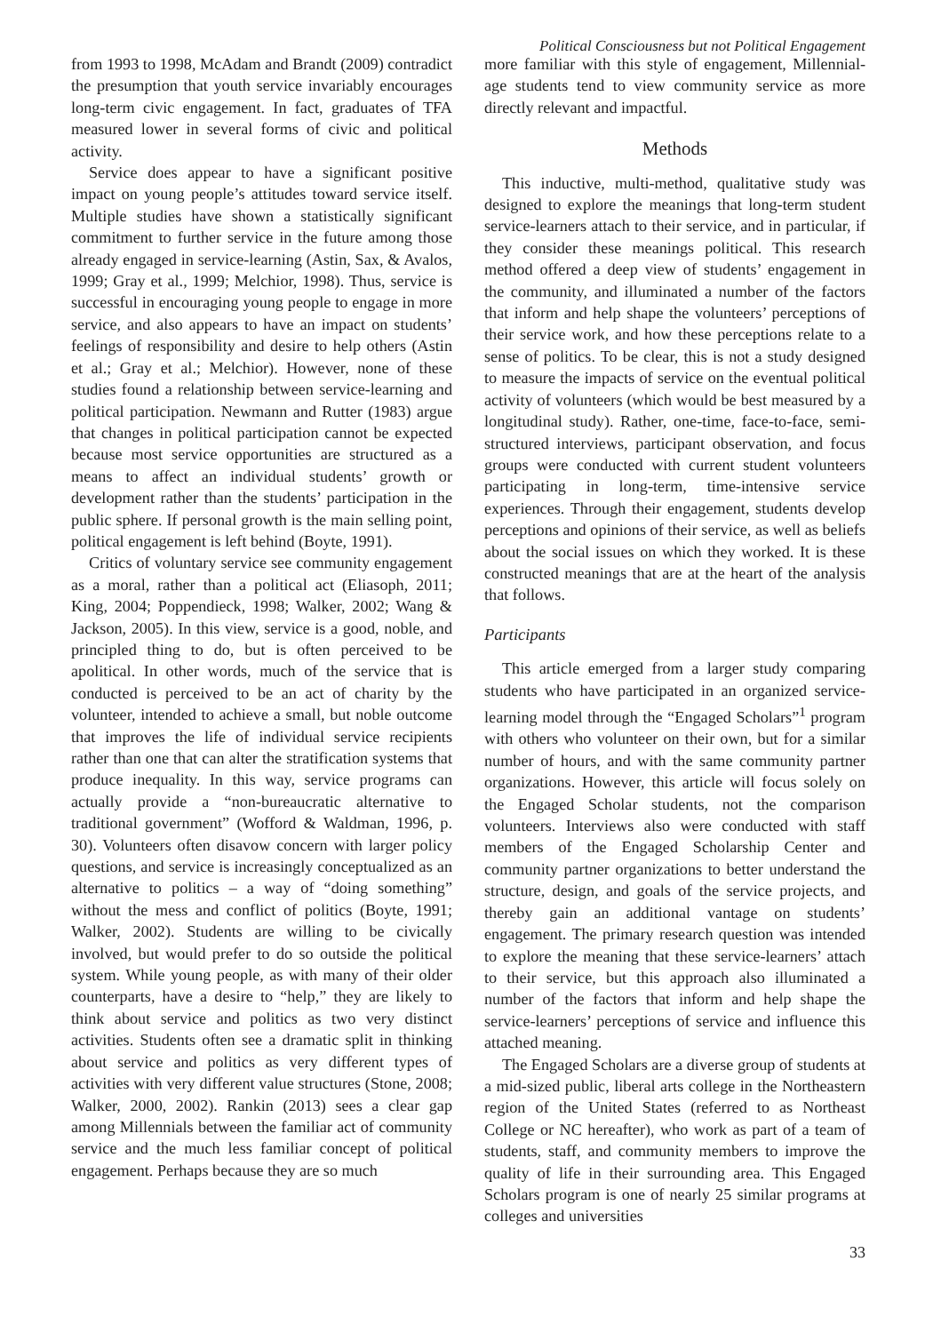Political Consciousness but not Political Engagement
from 1993 to 1998, McAdam and Brandt (2009) contradict the presumption that youth service invariably encourages long-term civic engagement. In fact, graduates of TFA measured lower in several forms of civic and political activity.
Service does appear to have a significant positive impact on young people’s attitudes toward service itself. Multiple studies have shown a statistically significant commitment to further service in the future among those already engaged in service-learning (Astin, Sax, & Avalos, 1999; Gray et al., 1999; Melchior, 1998). Thus, service is successful in encouraging young people to engage in more service, and also appears to have an impact on students’ feelings of responsibility and desire to help others (Astin et al.; Gray et al.; Melchior). However, none of these studies found a relationship between service-learning and political participation. Newmann and Rutter (1983) argue that changes in political participation cannot be expected because most service opportunities are structured as a means to affect an individual students’ growth or development rather than the students’ participation in the public sphere. If personal growth is the main selling point, political engagement is left behind (Boyte, 1991).
Critics of voluntary service see community engagement as a moral, rather than a political act (Eliasoph, 2011; King, 2004; Poppendieck, 1998; Walker, 2002; Wang & Jackson, 2005). In this view, service is a good, noble, and principled thing to do, but is often perceived to be apolitical. In other words, much of the service that is conducted is perceived to be an act of charity by the volunteer, intended to achieve a small, but noble outcome that improves the life of individual service recipients rather than one that can alter the stratification systems that produce inequality. In this way, service programs can actually provide a “non-bureaucratic alternative to traditional government” (Wofford & Waldman, 1996, p. 30). Volunteers often disavow concern with larger policy questions, and service is increasingly conceptualized as an alternative to politics – a way of “doing something” without the mess and conflict of politics (Boyte, 1991; Walker, 2002). Students are willing to be civically involved, but would prefer to do so outside the political system. While young people, as with many of their older counterparts, have a desire to “help,” they are likely to think about service and politics as two very distinct activities. Students often see a dramatic split in thinking about service and politics as very different types of activities with very different value structures (Stone, 2008; Walker, 2000, 2002). Rankin (2013) sees a clear gap among Millennials between the familiar act of community service and the much less familiar concept of political engagement. Perhaps because they are so much
more familiar with this style of engagement, Millennial-age students tend to view community service as more directly relevant and impactful.
Methods
This inductive, multi-method, qualitative study was designed to explore the meanings that long-term student service-learners attach to their service, and in particular, if they consider these meanings political. This research method offered a deep view of students’ engagement in the community, and illuminated a number of the factors that inform and help shape the volunteers’ perceptions of their service work, and how these perceptions relate to a sense of politics. To be clear, this is not a study designed to measure the impacts of service on the eventual political activity of volunteers (which would be best measured by a longitudinal study). Rather, one-time, face-to-face, semi-structured interviews, participant observation, and focus groups were conducted with current student volunteers participating in long-term, time-intensive service experiences. Through their engagement, students develop perceptions and opinions of their service, as well as beliefs about the social issues on which they worked. It is these constructed meanings that are at the heart of the analysis that follows.
Participants
This article emerged from a larger study comparing students who have participated in an organized service-learning model through the “Engaged Scholars”<sup>1</sup> program with others who volunteer on their own, but for a similar number of hours, and with the same community partner organizations. However, this article will focus solely on the Engaged Scholar students, not the comparison volunteers. Interviews also were conducted with staff members of the Engaged Scholarship Center and community partner organizations to better understand the structure, design, and goals of the service projects, and thereby gain an additional vantage on students’ engagement. The primary research question was intended to explore the meaning that these service-learners’ attach to their service, but this approach also illuminated a number of the factors that inform and help shape the service-learners’ perceptions of service and influence this attached meaning.
The Engaged Scholars are a diverse group of students at a mid-sized public, liberal arts college in the Northeastern region of the United States (referred to as Northeast College or NC hereafter), who work as part of a team of students, staff, and community members to improve the quality of life in their surrounding area. This Engaged Scholars program is one of nearly 25 similar programs at colleges and universities
33